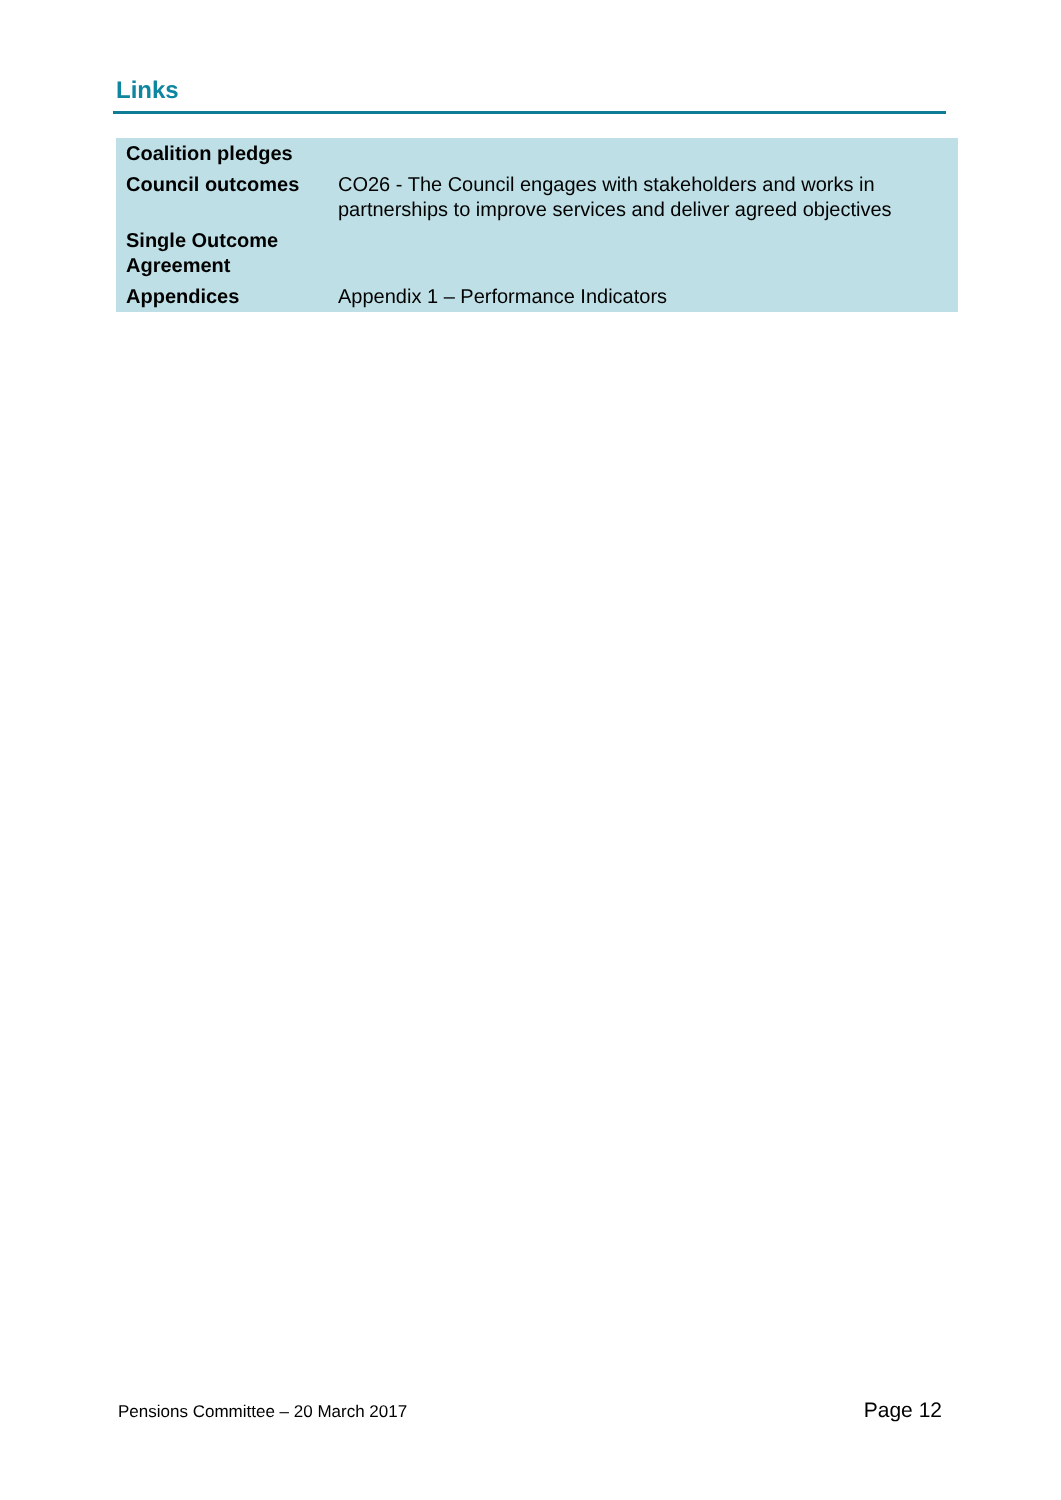Links
| Coalition pledges | |
| Council outcomes | CO26 - The Council engages with stakeholders and works in partnerships to improve services and deliver agreed objectives |
| Single Outcome Agreement | |
| Appendices | Appendix 1 – Performance Indicators |
Pensions Committee – 20 March 2017 Page 12